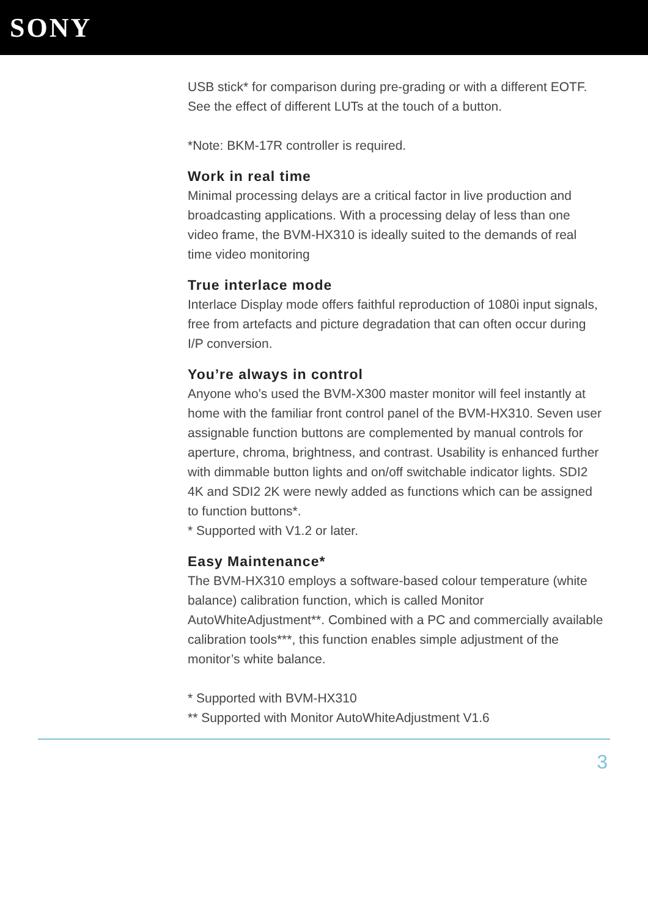SONY
USB stick* for comparison during pre-grading or with a different EOTF. See the effect of different LUTs at the touch of a button.
*Note: BKM-17R controller is required.
Work in real time
Minimal processing delays are a critical factor in live production and broadcasting applications. With a processing delay of less than one video frame, the BVM-HX310 is ideally suited to the demands of real time video monitoring
True interlace mode
Interlace Display mode offers faithful reproduction of 1080i input signals, free from artefacts and picture degradation that can often occur during I/P conversion.
You’re always in control
Anyone who’s used the BVM-X300 master monitor will feel instantly at home with the familiar front control panel of the BVM-HX310. Seven user assignable function buttons are complemented by manual controls for aperture, chroma, brightness, and contrast. Usability is enhanced further with dimmable button lights and on/off switchable indicator lights. SDI2 4K and SDI2 2K were newly added as functions which can be assigned to function buttons*.
* Supported with V1.2 or later.
Easy Maintenance*
The BVM-HX310 employs a software-based colour temperature (white balance) calibration function, which is called Monitor AutoWhiteAdjustment**. Combined with a PC and commercially available calibration tools***, this function enables simple adjustment of the monitor’s white balance.
* Supported with BVM-HX310
** Supported with Monitor AutoWhiteAdjustment V1.6
3